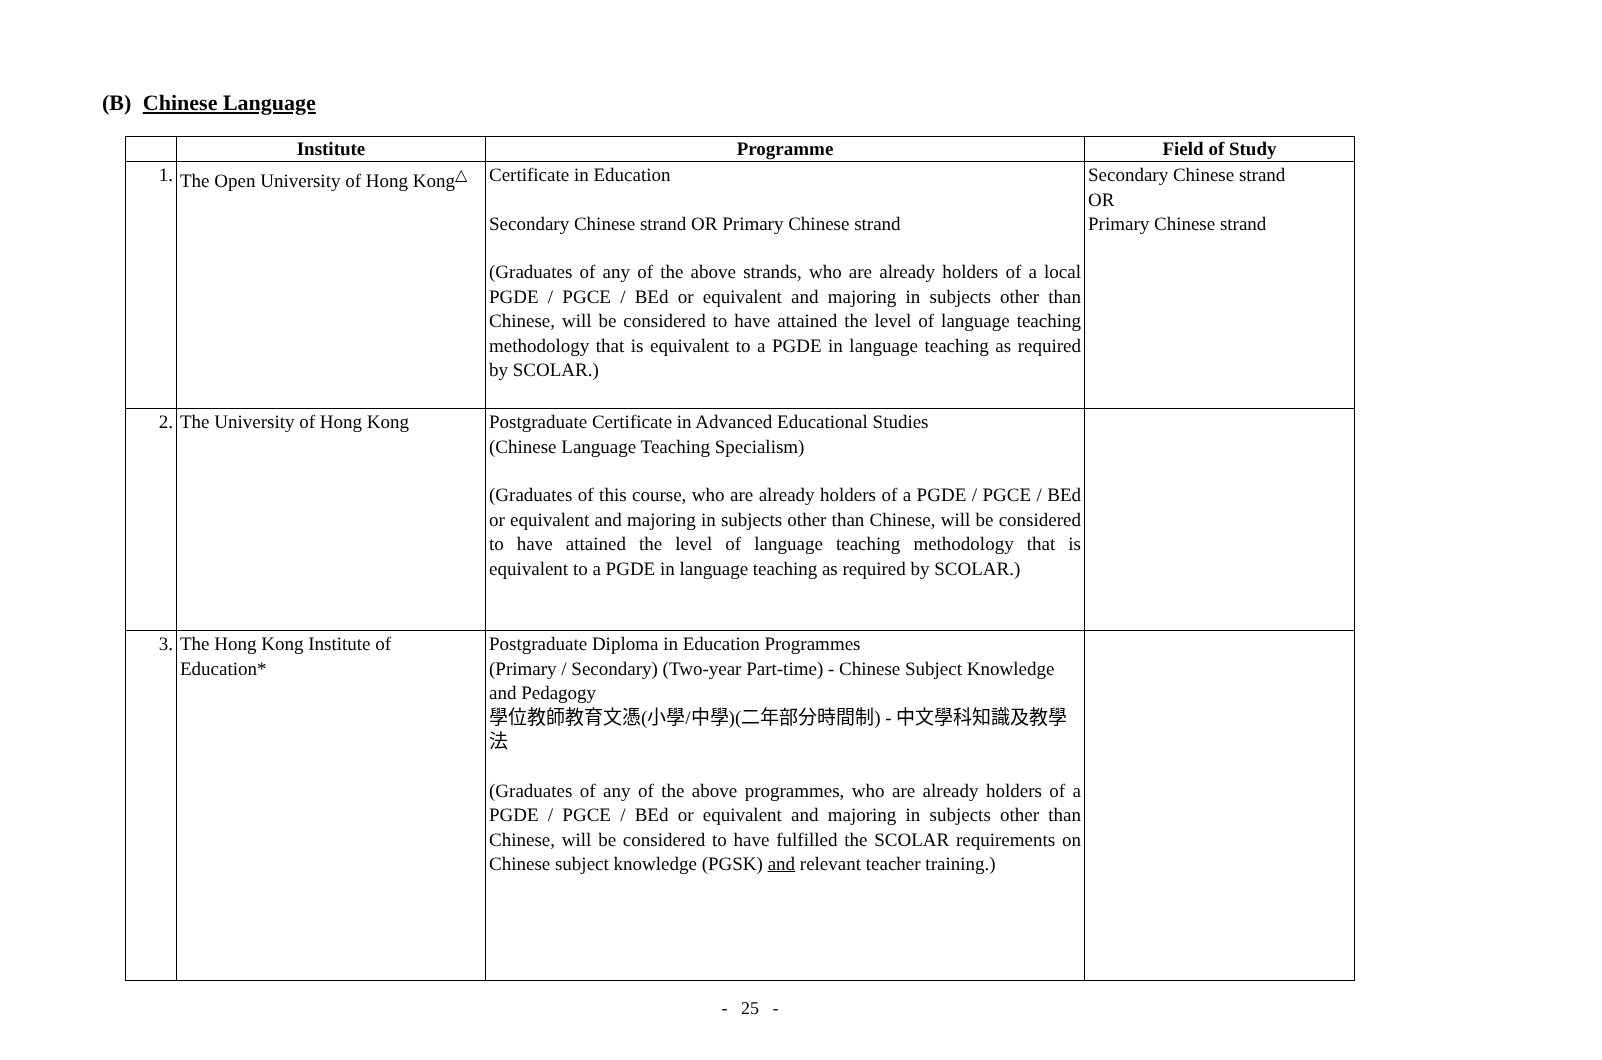(B) Chinese Language
| | Institute | Programme | Field of Study |
| --- | --- | --- | --- |
| 1. | The Open University of Hong Kong<sup>△</sup> | Certificate in Education Secondary Chinese strand OR Primary Chinese strand (Graduates of any of the above strands, who are already holders of a local PGDE / PGCE / BEd or equivalent and majoring in subjects other than Chinese, will be considered to have attained the level of language teaching methodology that is equivalent to a PGDE in language teaching as required by SCOLAR.) | Secondary Chinese strand OR Primary Chinese strand |
| 2. | The University of Hong Kong | Postgraduate Certificate in Advanced Educational Studies (Chinese Language Teaching Specialism) (Graduates of this course, who are already holders of a PGDE / PGCE / BEd or equivalent and majoring in subjects other than Chinese, will be considered to have attained the level of language teaching methodology that is equivalent to a PGDE in language teaching as required by SCOLAR.) | |
| 3. | The Hong Kong Institute of Education* | Postgraduate Diploma in Education Programmes (Primary / Secondary) (Two-year Part-time) - Chinese Subject Knowledge and Pedagogy 學位教師教育文憑(小學/中學)(二年部分時間制) - 中文學科知識及教學法 (Graduates of any of the above programmes, who are already holders of a PGDE / PGCE / BEd or equivalent and majoring in subjects other than Chinese, will be considered to have fulfilled the SCOLAR requirements on Chinese subject knowledge (PGSK) and relevant teacher training.) | |
- 25 -